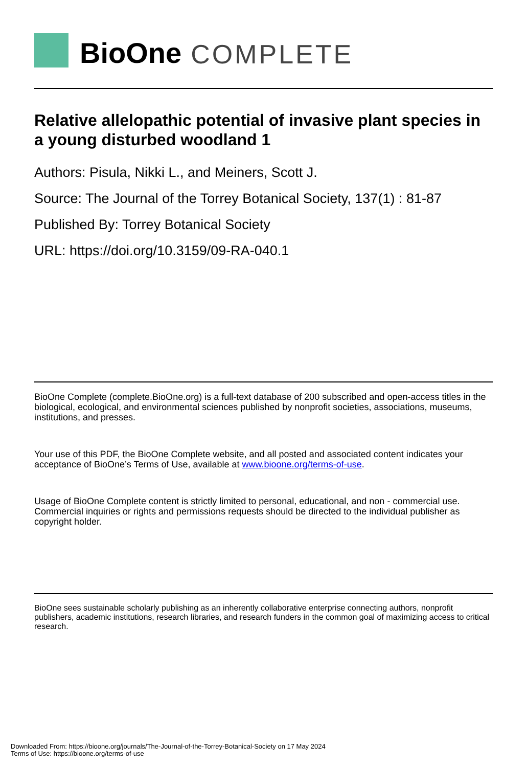BioOne COMPLETE
Relative allelopathic potential of invasive plant species in a young disturbed woodland 1
Authors: Pisula, Nikki L., and Meiners, Scott J.
Source: The Journal of the Torrey Botanical Society, 137(1) : 81-87
Published By: Torrey Botanical Society
URL: https://doi.org/10.3159/09-RA-040.1
BioOne Complete (complete.BioOne.org) is a full-text database of 200 subscribed and open-access titles in the biological, ecological, and environmental sciences published by nonprofit societies, associations, museums, institutions, and presses.
Your use of this PDF, the BioOne Complete website, and all posted and associated content indicates your acceptance of BioOne’s Terms of Use, available at www.bioone.org/terms-of-use.
Usage of BioOne Complete content is strictly limited to personal, educational, and non - commercial use. Commercial inquiries or rights and permissions requests should be directed to the individual publisher as copyright holder.
BioOne sees sustainable scholarly publishing as an inherently collaborative enterprise connecting authors, nonprofit publishers, academic institutions, research libraries, and research funders in the common goal of maximizing access to critical research.
Downloaded From: https://bioone.org/journals/The-Journal-of-the-Torrey-Botanical-Society on 17 May 2024
Terms of Use: https://bioone.org/terms-of-use